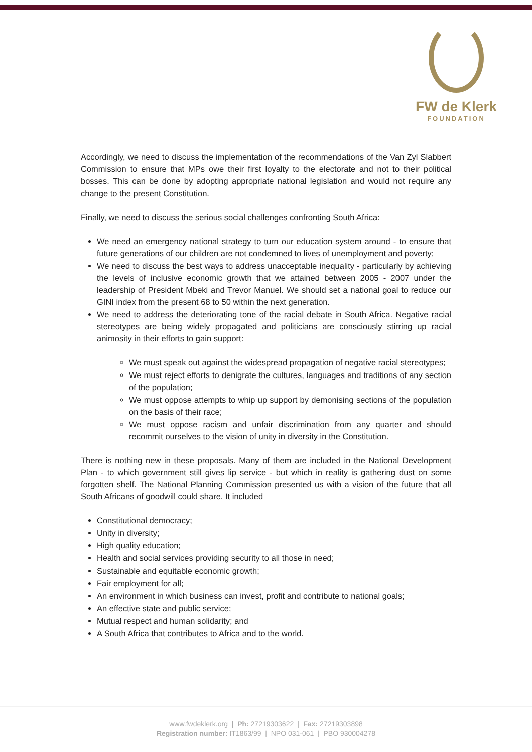FW de Klerk
FOUNDATION
Accordingly, we need to discuss the implementation of the recommendations of the Van Zyl Slabbert Commission to ensure that MPs owe their first loyalty to the electorate and not to their political bosses. This can be done by adopting appropriate national legislation and would not require any change to the present Constitution.
Finally, we need to discuss the serious social challenges confronting South Africa:
We need an emergency national strategy to turn our education system around - to ensure that future generations of our children are not condemned to lives of unemployment and poverty;
We need to discuss the best ways to address unacceptable inequality - particularly by achieving the levels of inclusive economic growth that we attained between 2005 - 2007 under the leadership of President Mbeki and Trevor Manuel. We should set a national goal to reduce our GINI index from the present 68 to 50 within the next generation.
We need to address the deteriorating tone of the racial debate in South Africa. Negative racial stereotypes are being widely propagated and politicians are consciously stirring up racial animosity in their efforts to gain support:
We must speak out against the widespread propagation of negative racial stereotypes;
We must reject efforts to denigrate the cultures, languages and traditions of any section of the population;
We must oppose attempts to whip up support by demonising sections of the population on the basis of their race;
We must oppose racism and unfair discrimination from any quarter and should recommit ourselves to the vision of unity in diversity in the Constitution.
There is nothing new in these proposals. Many of them are included in the National Development Plan - to which government still gives lip service - but which in reality is gathering dust on some forgotten shelf. The National Planning Commission presented us with a vision of the future that all South Africans of goodwill could share. It included
Constitutional democracy;
Unity in diversity;
High quality education;
Health and social services providing security to all those in need;
Sustainable and equitable economic growth;
Fair employment for all;
An environment in which business can invest, profit and contribute to national goals;
An effective state and public service;
Mutual respect and human solidarity; and
A South Africa that contributes to Africa and to the world.
www.fwdeklerk.org | Ph: 27219303622 | Fax: 27219303898
Registration number: IT1863/99 | NPO 031-061 | PBO 930004278